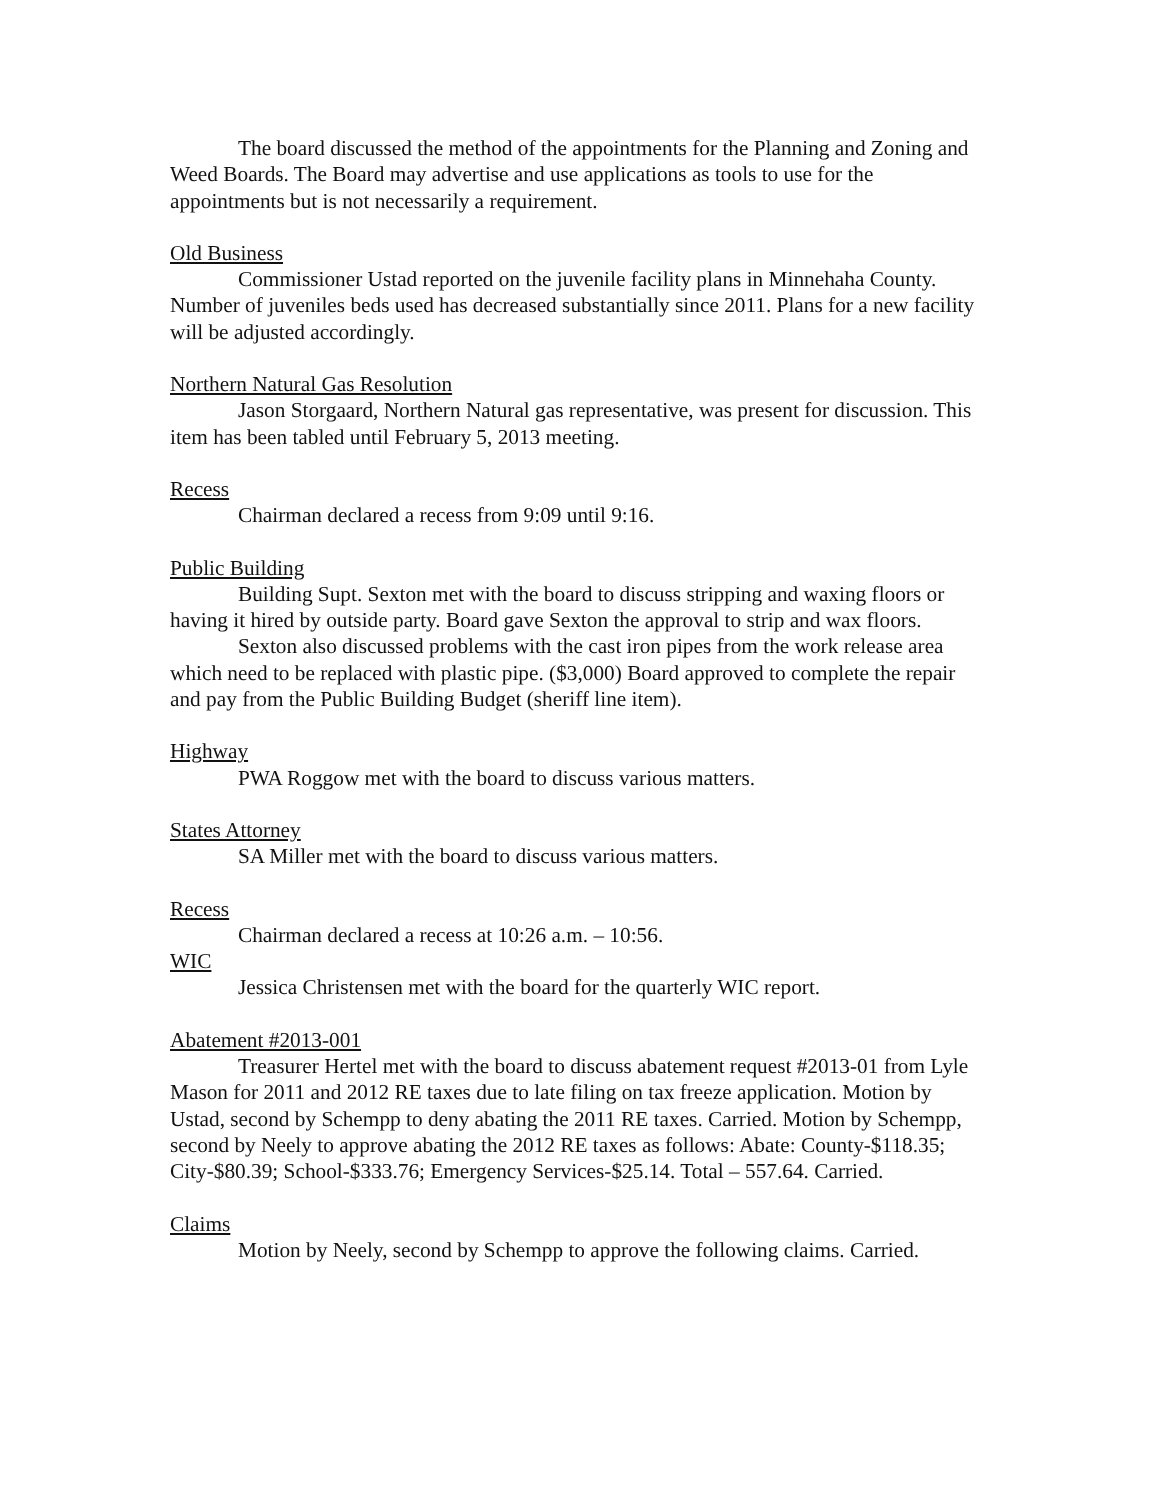The board discussed the method of the appointments for the Planning and Zoning and Weed Boards. The Board may advertise and use applications as tools to use for the appointments but is not necessarily a requirement.
Old Business
Commissioner Ustad reported on the juvenile facility plans in Minnehaha County. Number of juveniles beds used has decreased substantially since 2011. Plans for a new facility will be adjusted accordingly.
Northern Natural Gas Resolution
Jason Storgaard, Northern Natural gas representative, was present for discussion. This item has been tabled until February 5, 2013 meeting.
Recess
Chairman declared a recess from 9:09 until 9:16.
Public Building
Building Supt. Sexton met with the board to discuss stripping and waxing floors or having it hired by outside party. Board gave Sexton the approval to strip and wax floors.
Sexton also discussed problems with the cast iron pipes from the work release area which need to be replaced with plastic pipe. ($3,000) Board approved to complete the repair and pay from the Public Building Budget (sheriff line item).
Highway
PWA Roggow met with the board to discuss various matters.
States Attorney
SA Miller met with the board to discuss various matters.
Recess
Chairman declared a recess at 10:26 a.m. – 10:56.
WIC
Jessica Christensen met with the board for the quarterly WIC report.
Abatement #2013-001
Treasurer Hertel met with the board to discuss abatement request #2013-01 from Lyle Mason for 2011 and 2012 RE taxes due to late filing on tax freeze application. Motion by Ustad, second by Schempp to deny abating the 2011 RE taxes. Carried. Motion by Schempp, second by Neely to approve abating the 2012 RE taxes as follows: Abate: County-$118.35; City-$80.39; School-$333.76; Emergency Services-$25.14. Total – 557.64. Carried.
Claims
Motion by Neely, second by Schempp to approve the following claims. Carried.